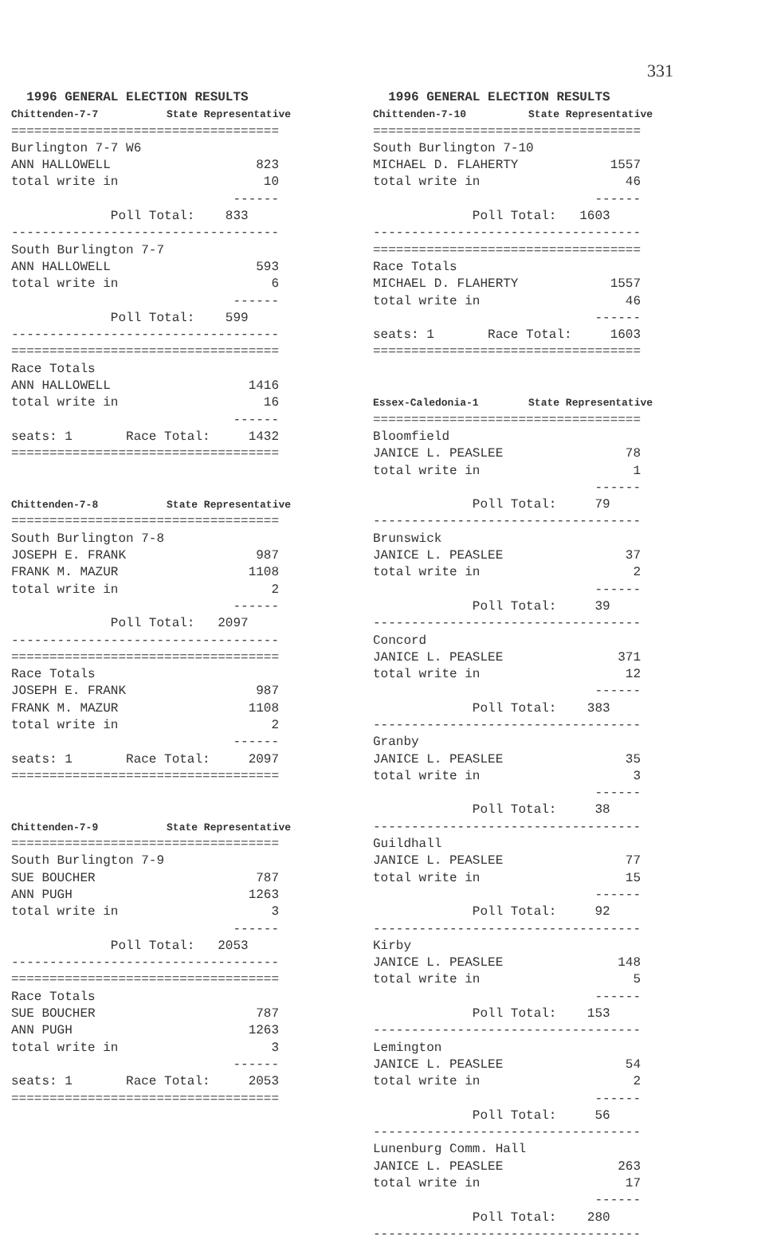331
1996 GENERAL ELECTION RESULTS
Chittenden-7-7 State Representative =================================== Burlington 7-7 W6 ANN HALLOWELL 823 total write in 10 ------ Poll Total: 833 ----------------------------------- South Burlington 7-7 ANN HALLOWELL 593 total write in 6 ------ Poll Total: 599 ----------------------------------- =================================== Race Totals ANN HALLOWELL 1416 total write in 16 ------ seats: 1 Race Total: 1432 =================================== Chittenden-7-8 State Representative =================================== South Burlington 7-8 JOSEPH E. FRANK 987 FRANK M. MAZUR 1108 total write in 2 ------ Poll Total: 2097 ----------------------------------- =================================== Race Totals JOSEPH E. FRANK 987 FRANK M. MAZUR 1108 total write in 2 ------ seats: 1 Race Total: 2097 =================================== Chittenden-7-9 State Representative =================================== South Burlington 7-9 SUE BOUCHER 787 ANN PUGH 1263 total write in 3 ------ Poll Total: 2053 ----------------------------------- =================================== Race Totals SUE BOUCHER 787 ANN PUGH 1263 total write in 3 ------ seats: 1 Race Total: 2053 ===================================
1996 GENERAL ELECTION RESULTS
Chittenden-7-10 State Representative =================================== South Burlington 7-10 MICHAEL D. FLAHERTY 1557 total write in 46 ------ Poll Total: 1603 ----------------------------------- =================================== Race Totals MICHAEL D. FLAHERTY 1557 total write in 46 ------ seats: 1 Race Total: 1603 =================================== Essex-Caledonia-1 State Representative =================================== Bloomfield JANICE L. PEASLEE 78 total write in 1 ------ Poll Total: 79 ----------------------------------- Brunswick JANICE L. PEASLEE 37 total write in 2 ------ Poll Total: 39 ----------------------------------- Concord JANICE L. PEASLEE 371 total write in 12 ------ Poll Total: 383 ----------------------------------- Granby JANICE L. PEASLEE 35 total write in 3 ------ Poll Total: 38 ----------------------------------- Guildhall JANICE L. PEASLEE 77 total write in 15 ------ Poll Total: 92 ----------------------------------- Kirby JANICE L. PEASLEE 148 total write in 5 ------ Poll Total: 153 ----------------------------------- Lemington JANICE L. PEASLEE 54 total write in 2 ------ Poll Total: 56 ----------------------------------- Lunenburg Comm. Hall JANICE L. PEASLEE 263 total write in 17 ------ Poll Total: 280 -----------------------------------